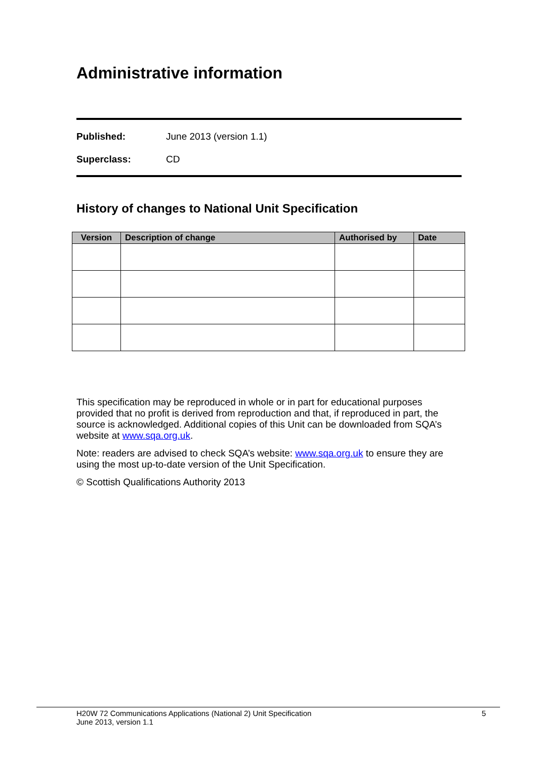Administrative information
Published: June 2013 (version 1.1)
Superclass: CD
History of changes to National Unit Specification
| Version | Description of change | Authorised by | Date |
| --- | --- | --- | --- |
This specification may be reproduced in whole or in part for educational purposes provided that no profit is derived from reproduction and that, if reproduced in part, the source is acknowledged. Additional copies of this Unit can be downloaded from SQA’s website at www.sqa.org.uk.
Note: readers are advised to check SQA’s website: www.sqa.org.uk to ensure they are using the most up-to-date version of the Unit Specification.
© Scottish Qualifications Authority 2013
H20W 72 Communications Applications (National 2) Unit Specification
June 2013, version 1.1 5